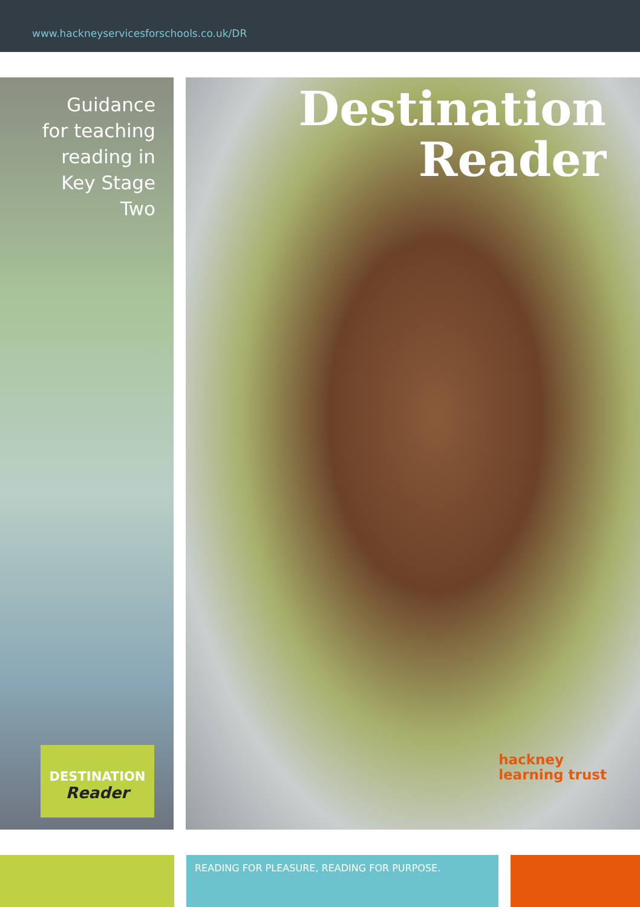www.hackneyservicesforschools.co.uk/DR
Guidance
for teaching
reading in
Key Stage
Two
DESTINATION
Reader
Destination
Reader
hackney
learning trust
READING FOR PLEASURE, READING FOR PURPOSE.